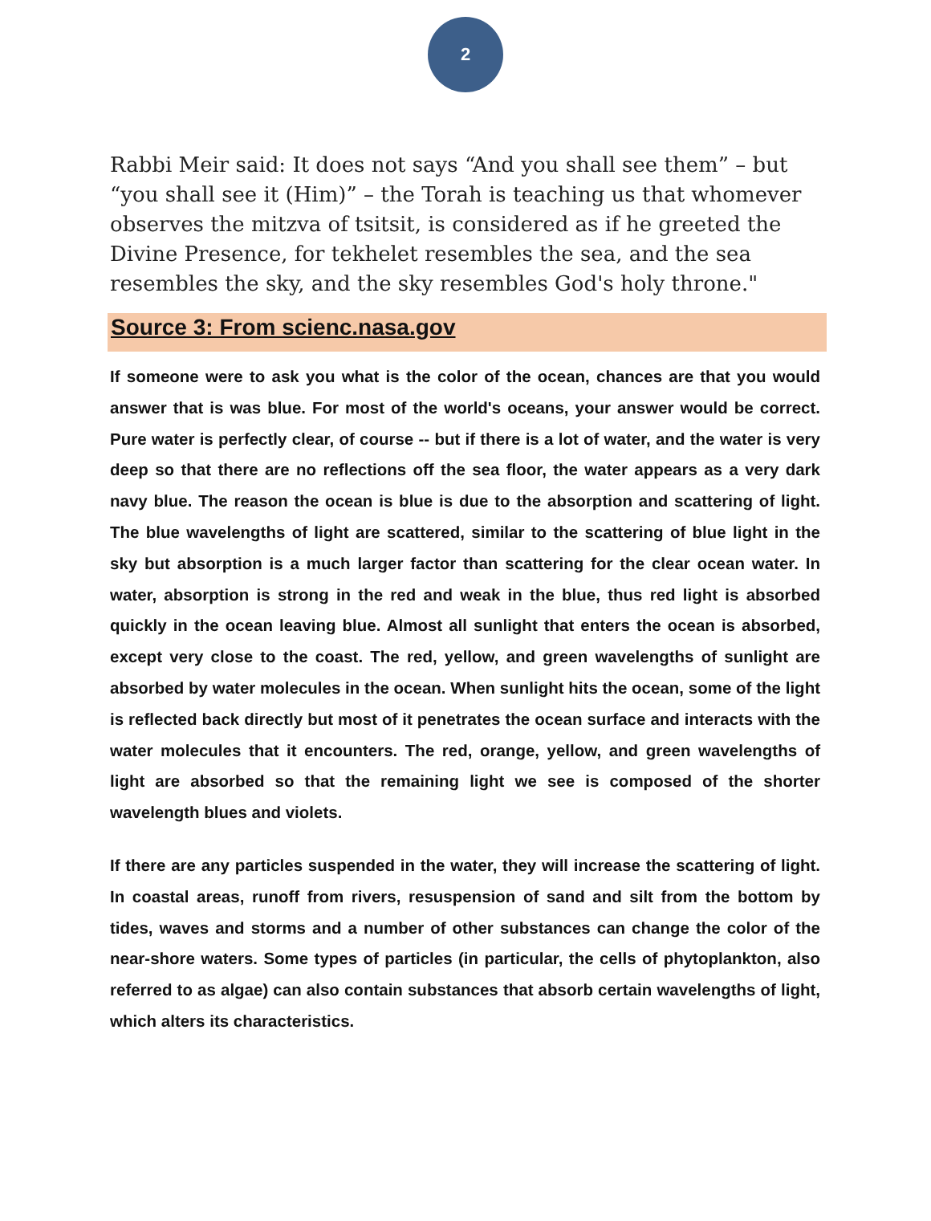2
Rabbi Meir said: It does not says “And you shall see them” – but “you shall see it (Him)” – the Torah is teaching us that whomever observes the mitzva of tsitsit, is considered as if he greeted the Divine Presence, for tekhelet resembles the sea, and the sea resembles the sky, and the sky resembles God's holy throne."
Source 3: From scienc.nasa.gov
If someone were to ask you what is the color of the ocean, chances are that you would answer that is was blue. For most of the world's oceans, your answer would be correct. Pure water is perfectly clear, of course -- but if there is a lot of water, and the water is very deep so that there are no reflections off the sea floor, the water appears as a very dark navy blue. The reason the ocean is blue is due to the absorption and scattering of light. The blue wavelengths of light are scattered, similar to the scattering of blue light in the sky but absorption is a much larger factor than scattering for the clear ocean water. In water, absorption is strong in the red and weak in the blue, thus red light is absorbed quickly in the ocean leaving blue. Almost all sunlight that enters the ocean is absorbed, except very close to the coast. The red, yellow, and green wavelengths of sunlight are absorbed by water molecules in the ocean. When sunlight hits the ocean, some of the light is reflected back directly but most of it penetrates the ocean surface and interacts with the water molecules that it encounters. The red, orange, yellow, and green wavelengths of light are absorbed so that the remaining light we see is composed of the shorter wavelength blues and violets.
If there are any particles suspended in the water, they will increase the scattering of light. In coastal areas, runoff from rivers, resuspension of sand and silt from the bottom by tides, waves and storms and a number of other substances can change the color of the near-shore waters. Some types of particles (in particular, the cells of phytoplankton, also referred to as algae) can also contain substances that absorb certain wavelengths of light, which alters its characteristics.